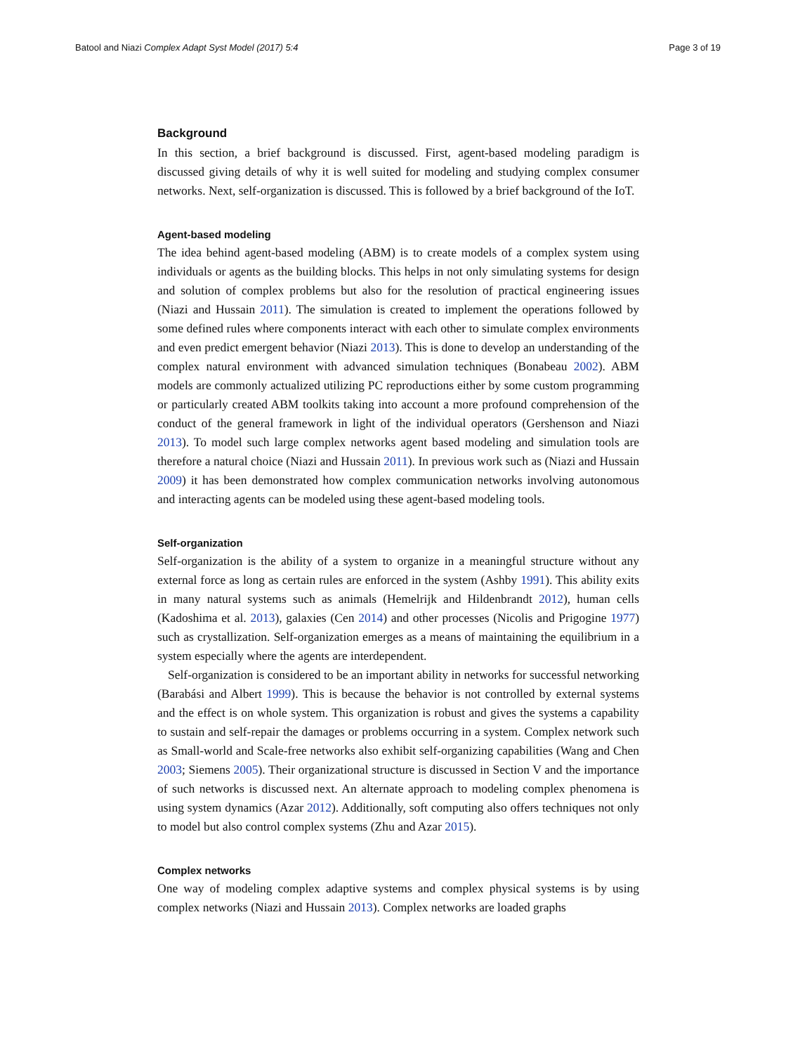Batool and Niazi Complex Adapt Syst Model (2017) 5:4 Page 3 of 19
Background
In this section, a brief background is discussed. First, agent-based modeling paradigm is discussed giving details of why it is well suited for modeling and studying complex consumer networks. Next, self-organization is discussed. This is followed by a brief background of the IoT.
Agent-based modeling
The idea behind agent-based modeling (ABM) is to create models of a complex system using individuals or agents as the building blocks. This helps in not only simulating systems for design and solution of complex problems but also for the resolution of practical engineering issues (Niazi and Hussain 2011). The simulation is created to implement the operations followed by some defined rules where components interact with each other to simulate complex environments and even predict emergent behavior (Niazi 2013). This is done to develop an understanding of the complex natural environment with advanced simulation techniques (Bonabeau 2002). ABM models are commonly actualized utilizing PC reproductions either by some custom programming or particularly created ABM toolkits taking into account a more profound comprehension of the conduct of the general framework in light of the individual operators (Gershenson and Niazi 2013). To model such large complex networks agent based modeling and simulation tools are therefore a natural choice (Niazi and Hussain 2011). In previous work such as (Niazi and Hussain 2009) it has been demonstrated how complex communication networks involving autonomous and interacting agents can be modeled using these agent-based modeling tools.
Self-organization
Self-organization is the ability of a system to organize in a meaningful structure without any external force as long as certain rules are enforced in the system (Ashby 1991). This ability exits in many natural systems such as animals (Hemelrijk and Hildenbrandt 2012), human cells (Kadoshima et al. 2013), galaxies (Cen 2014) and other processes (Nicolis and Prigogine 1977) such as crystallization. Self-organization emerges as a means of maintaining the equilibrium in a system especially where the agents are interdependent.
Self-organization is considered to be an important ability in networks for successful networking (Barabási and Albert 1999). This is because the behavior is not controlled by external systems and the effect is on whole system. This organization is robust and gives the systems a capability to sustain and self-repair the damages or problems occurring in a system. Complex network such as Small-world and Scale-free networks also exhibit self-organizing capabilities (Wang and Chen 2003; Siemens 2005). Their organizational structure is discussed in Section V and the importance of such networks is discussed next. An alternate approach to modeling complex phenomena is using system dynamics (Azar 2012). Additionally, soft computing also offers techniques not only to model but also control complex systems (Zhu and Azar 2015).
Complex networks
One way of modeling complex adaptive systems and complex physical systems is by using complex networks (Niazi and Hussain 2013). Complex networks are loaded graphs